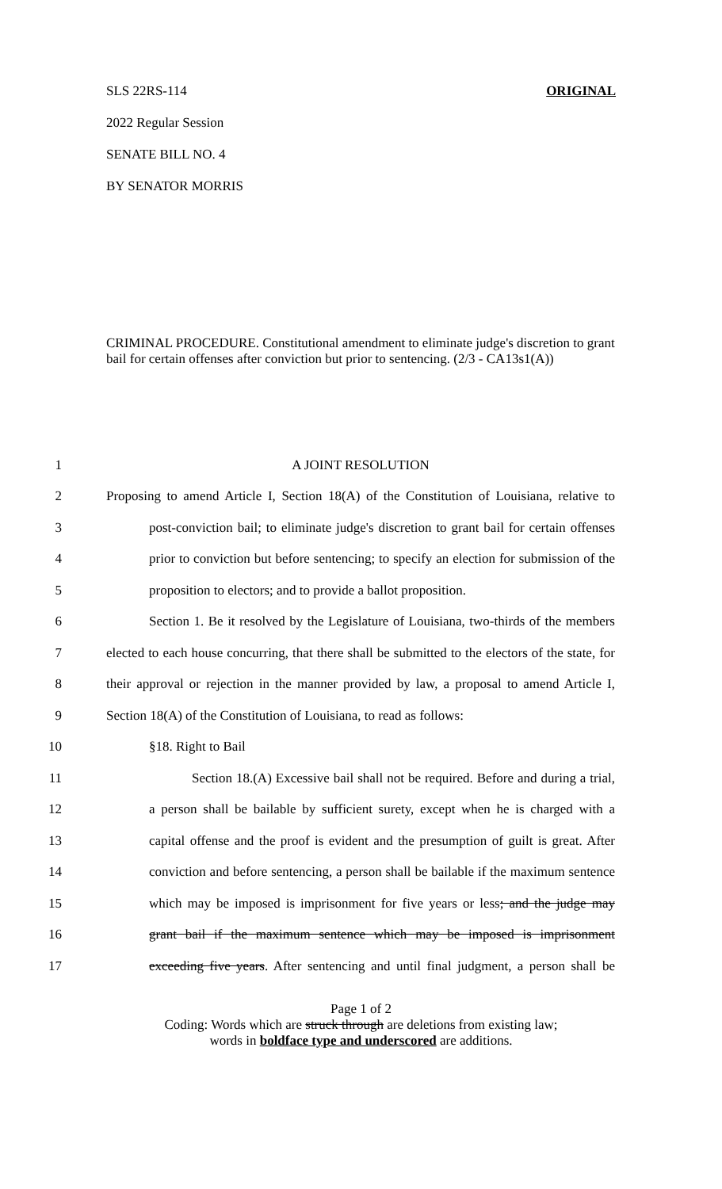SLS 22RS-114 ORIGINAL
2022 Regular Session
SENATE BILL NO. 4
BY SENATOR MORRIS
CRIMINAL PROCEDURE. Constitutional amendment to eliminate judge's discretion to grant bail for certain offenses after conviction but prior to sentencing. (2/3 - CA13s1(A))
1 A JOINT RESOLUTION
2 Proposing to amend Article I, Section 18(A) of the Constitution of Louisiana, relative to
3 post-conviction bail; to eliminate judge's discretion to grant bail for certain offenses
4 prior to conviction but before sentencing; to specify an election for submission of the
5 proposition to electors; and to provide a ballot proposition.
6 Section 1. Be it resolved by the Legislature of Louisiana, two-thirds of the members
7 elected to each house concurring, that there shall be submitted to the electors of the state, for
8 their approval or rejection in the manner provided by law, a proposal to amend Article I,
9 Section 18(A) of the Constitution of Louisiana, to read as follows:
10 §18. Right to Bail
11 Section 18.(A) Excessive bail shall not be required. Before and during a trial,
12 a person shall be bailable by sufficient surety, except when he is charged with a
13 capital offense and the proof is evident and the presumption of guilt is great. After
14 conviction and before sentencing, a person shall be bailable if the maximum sentence
15 which may be imposed is imprisonment for five years or less; and the judge may
16 grant bail if the maximum sentence which may be imposed is imprisonment
17 exceeding five years. After sentencing and until final judgment, a person shall be
Page 1 of 2
Coding: Words which are struck through are deletions from existing law;
words in boldface type and underscored are additions.